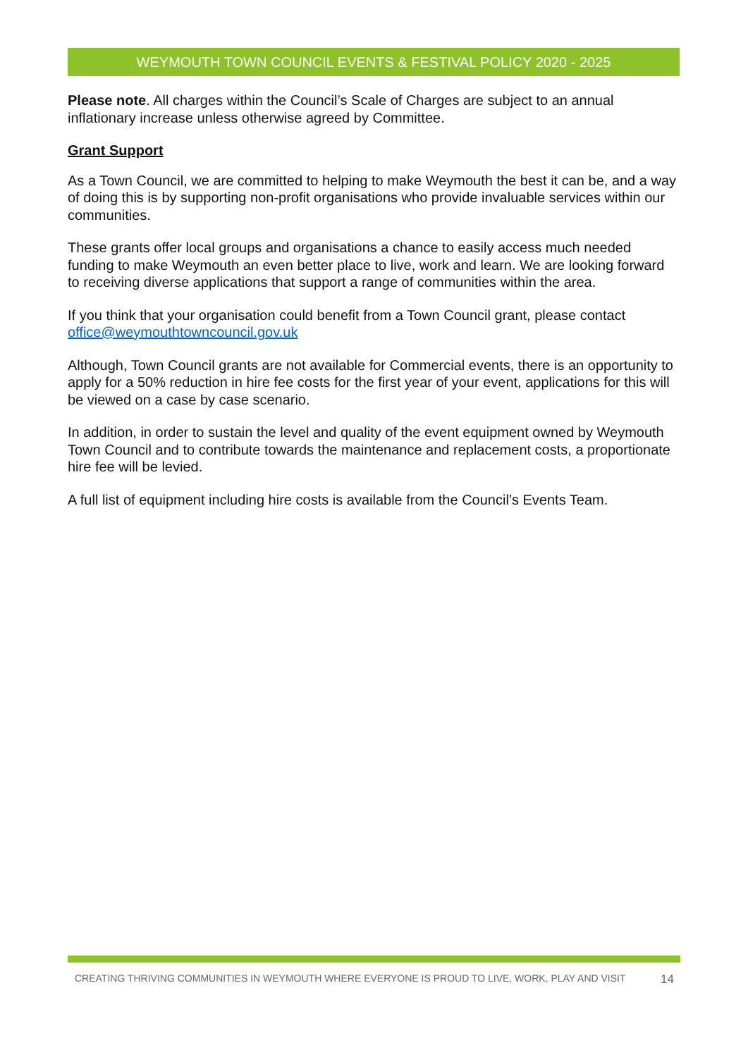WEYMOUTH TOWN COUNCIL EVENTS & FESTIVAL POLICY 2020 - 2025
Please note. All charges within the Council’s Scale of Charges are subject to an annual inflationary increase unless otherwise agreed by Committee.
Grant Support
As a Town Council, we are committed to helping to make Weymouth the best it can be, and a way of doing this is by supporting non-profit organisations who provide invaluable services within our communities.
These grants offer local groups and organisations a chance to easily access much needed funding to make Weymouth an even better place to live, work and learn. We are looking forward to receiving diverse applications that support a range of communities within the area.
If you think that your organisation could benefit from a Town Council grant, please contact office@weymouthtowncouncil.gov.uk
Although, Town Council grants are not available for Commercial events, there is an opportunity to apply for a 50% reduction in hire fee costs for the first year of your event, applications for this will be viewed on a case by case scenario.
In addition, in order to sustain the level and quality of the event equipment owned by Weymouth Town Council and to contribute towards the maintenance and replacement costs, a proportionate hire fee will be levied.
A full list of equipment including hire costs is available from the Council’s Events Team.
CREATING THRIVING COMMUNITIES IN WEYMOUTH WHERE EVERYONE IS PROUD TO LIVE, WORK, PLAY AND VISIT 14